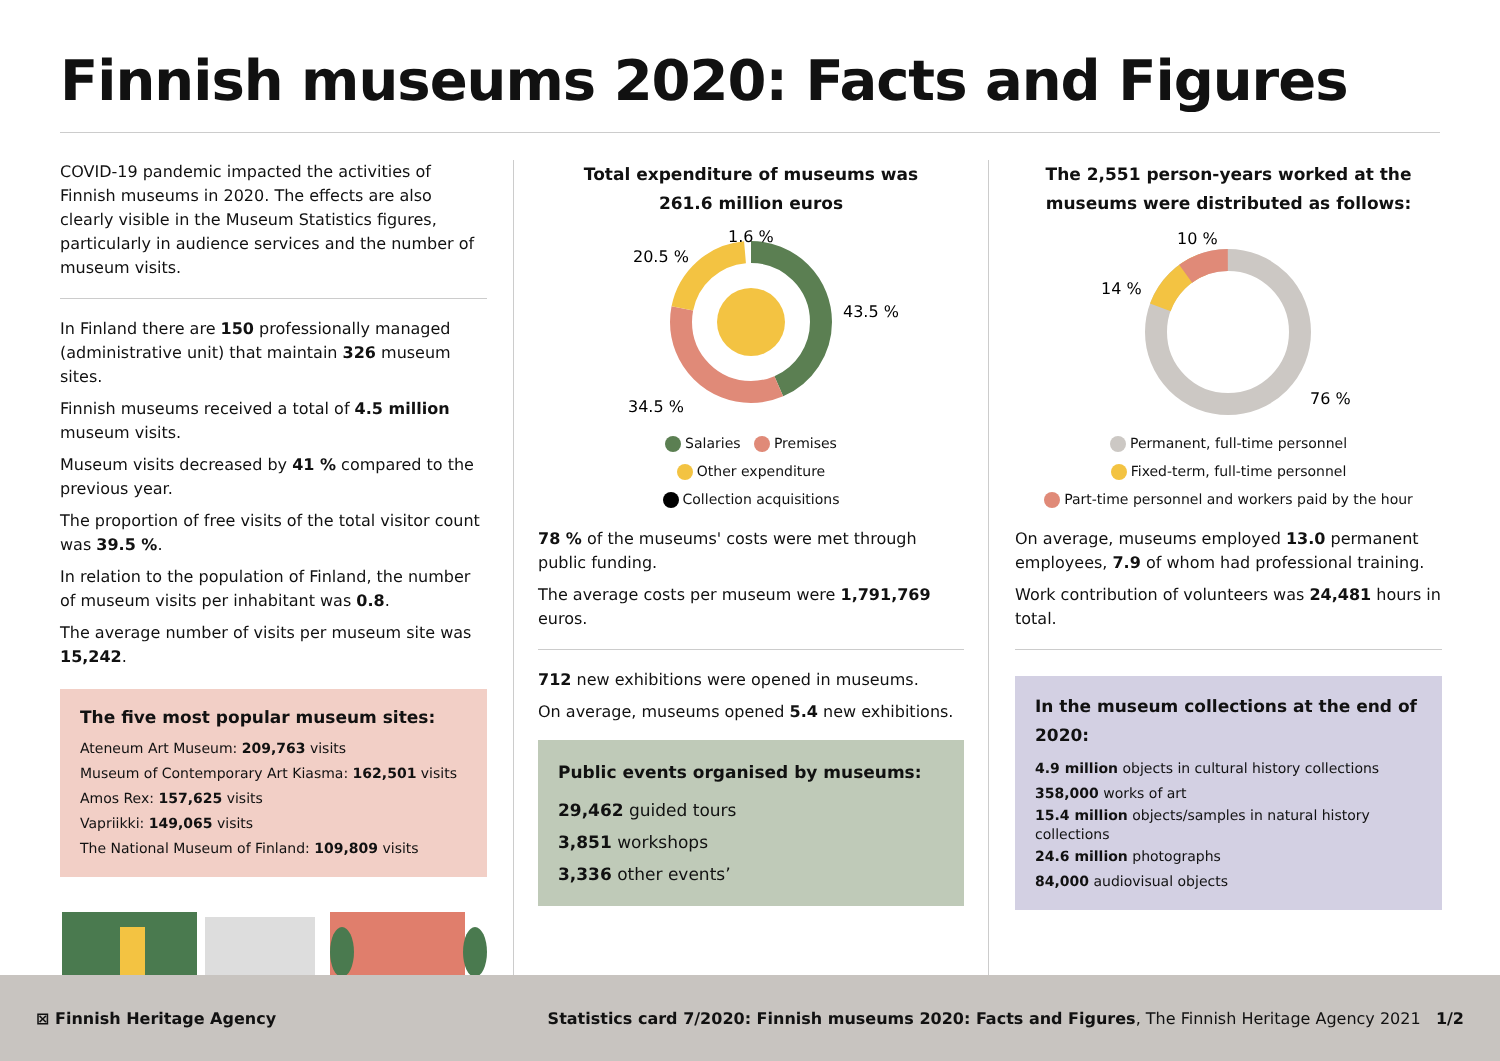Finnish museums 2020: Facts and Figures
COVID-19 pandemic impacted the activities of Finnish museums in 2020. The effects are also clearly visible in the Museum Statistics figures, particularly in audience services and the number of museum visits.
In Finland there are 150 professionally managed (administrative unit) that maintain 326 museum sites.
Finnish museums received a total of 4.5 million museum visits.
Museum visits decreased by 41 % compared to the previous year.
The proportion of free visits of the total visitor count was 39.5 %.
In relation to the population of Finland, the number of museum visits per inhabitant was 0.8.
The average number of visits per museum site was 15,242.
The five most popular museum sites:
Ateneum Art Museum: 209,763 visits
Museum of Contemporary Art Kiasma: 162,501 visits
Amos Rex: 157,625 visits
Vapriikki: 149,065 visits
The National Museum of Finland: 109,809 visits
Total expenditure of museums was
261.6 million euros
1.6 %
20.5 %
43.5 %
34.5 %
Salaries Premises
Other expenditure
Collection acquisitions
78 % of the museums' costs were met through public funding.
The average costs per museum were 1,791,769 euros.
712 new exhibitions were opened in museums.
On average, museums opened 5.4 new exhibitions.
Public events organised by museums:
29,462 guided tours
3,851 workshops
3,336 other events’
The 2,551 person-years worked at the
museums were distributed as follows:
10 %
14 %
76 %
Permanent, full-time personnel
Fixed-term, full-time personnel
Part-time personnel and workers paid by the hour
On average, museums employed 13.0 permanent employees, 7.9 of whom had professional training.
Work contribution of volunteers was 24,481 hours in total.
In the museum collections at the end of 2020:
4.9 million objects in cultural history collections
358,000 works of art
15.4 million objects/samples in natural history collections
24.6 million photographs
84,000 audiovisual objects
⊠ Finnish Heritage Agency Statistics card 7/2020: Finnish museums 2020: Facts and Figures, The Finnish Heritage Agency 2021 1/2